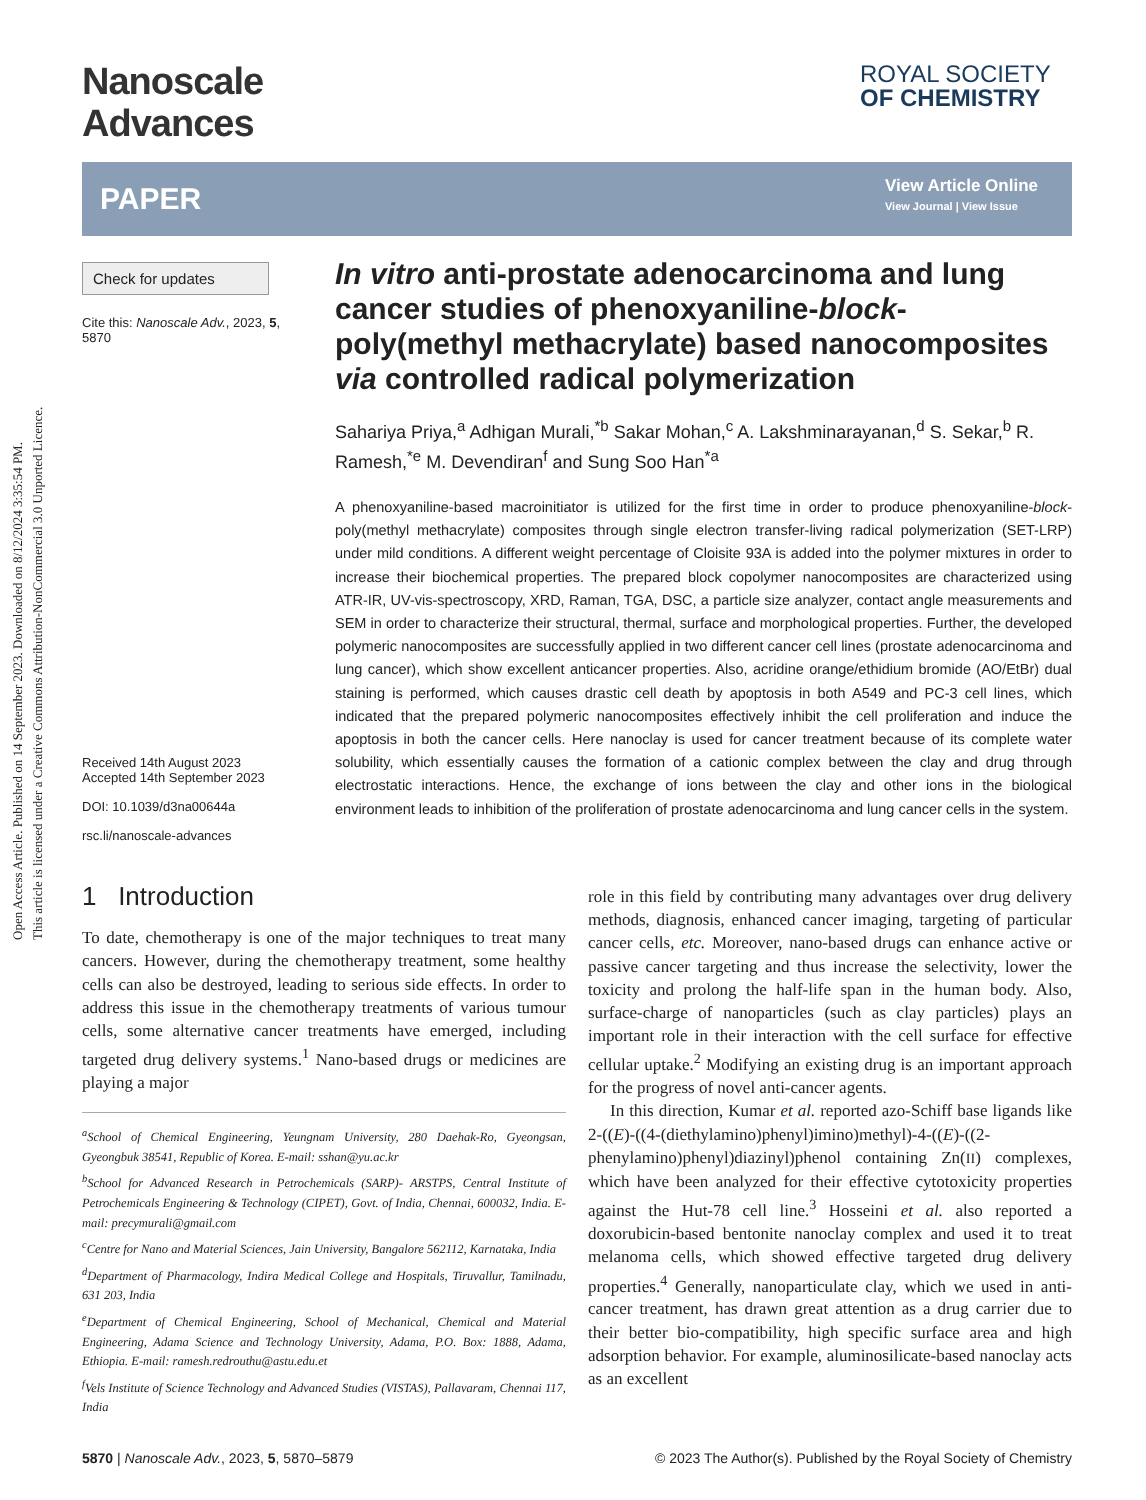Open Access Article. Published on 14 September 2023. Downloaded on 8/12/2024 3:35:54 PM.
This article is licensed under a Creative Commons Attribution-NonCommercial 3.0 Unported Licence.
Nanoscale
Advances
ROYAL SOCIETY
OF CHEMISTRY
PAPER
View Article Online
View Journal | View Issue
Check for updates
Cite this: Nanoscale Adv., 2023, 5, 5870
Received 14th August 2023
Accepted 14th September 2023
DOI: 10.1039/d3na00644a
rsc.li/nanoscale-advances
In vitro anti-prostate adenocarcinoma and lung cancer studies of phenoxyaniline-block-poly(methyl methacrylate) based nanocomposites via controlled radical polymerization
Sahariya Priya,<sup>a</sup> Adhigan Murali,<sup>*b</sup> Sakar Mohan,<sup>c</sup> A. Lakshminarayanan,<sup>d</sup> S. Sekar,<sup>b</sup> R. Ramesh,<sup>*e</sup> M. Devendiran<sup>f</sup> and Sung Soo Han<sup>*a</sup>
A phenoxyaniline-based macroinitiator is utilized for the first time in order to produce phenoxyaniline-block-poly(methyl methacrylate) composites through single electron transfer-living radical polymerization (SET-LRP) under mild conditions. A different weight percentage of Cloisite 93A is added into the polymer mixtures in order to increase their biochemical properties. The prepared block copolymer nanocomposites are characterized using ATR-IR, UV-vis-spectroscopy, XRD, Raman, TGA, DSC, a particle size analyzer, contact angle measurements and SEM in order to characterize their structural, thermal, surface and morphological properties. Further, the developed polymeric nanocomposites are successfully applied in two different cancer cell lines (prostate adenocarcinoma and lung cancer), which show excellent anticancer properties. Also, acridine orange/ethidium bromide (AO/EtBr) dual staining is performed, which causes drastic cell death by apoptosis in both A549 and PC-3 cell lines, which indicated that the prepared polymeric nanocomposites effectively inhibit the cell proliferation and induce the apoptosis in both the cancer cells. Here nanoclay is used for cancer treatment because of its complete water solubility, which essentially causes the formation of a cationic complex between the clay and drug through electrostatic interactions. Hence, the exchange of ions between the clay and other ions in the biological environment leads to inhibition of the proliferation of prostate adenocarcinoma and lung cancer cells in the system.
1 Introduction
To date, chemotherapy is one of the major techniques to treat many cancers. However, during the chemotherapy treatment, some healthy cells can also be destroyed, leading to serious side effects. In order to address this issue in the chemotherapy treatments of various tumour cells, some alternative cancer treatments have emerged, including targeted drug delivery systems.<sup>1</sup> Nano-based drugs or medicines are playing a major
<sup>a</sup> School of Chemical Engineering, Yeungnam University, 280 Daehak-Ro, Gyeongsan, Gyeongbuk 38541, Republic of Korea. E-mail: sshan@yu.ac.kr
<sup>b</sup> School for Advanced Research in Petrochemicals (SARP)- ARSTPS, Central Institute of Petrochemicals Engineering & Technology (CIPET), Govt. of India, Chennai, 600032, India. E-mail: precymurali@gmail.com
<sup>c</sup> Centre for Nano and Material Sciences, Jain University, Bangalore 562112, Karnataka, India
<sup>d</sup> Department of Pharmacology, Indira Medical College and Hospitals, Tiruvallur, Tamilnadu, 631 203, India
<sup>e</sup> Department of Chemical Engineering, School of Mechanical, Chemical and Material Engineering, Adama Science and Technology University, Adama, P.O. Box: 1888, Adama, Ethiopia. E-mail: ramesh.redrouthu@astu.edu.et
<sup>f</sup> Vels Institute of Science Technology and Advanced Studies (VISTAS), Pallavaram, Chennai 117, India
role in this field by contributing many advantages over drug delivery methods, diagnosis, enhanced cancer imaging, targeting of particular cancer cells, etc. Moreover, nano-based drugs can enhance active or passive cancer targeting and thus increase the selectivity, lower the toxicity and prolong the half-life span in the human body. Also, surface-charge of nanoparticles (such as clay particles) plays an important role in their interaction with the cell surface for effective cellular uptake.<sup>2</sup> Modifying an existing drug is an important approach for the progress of novel anti-cancer agents.
In this direction, Kumar et al. reported azo-Schiff base ligands like 2-((E)-((4-(diethylamino)phenyl)imino)methyl)-4-((E)-((2-phenylamino)phenyl)diazinyl)phenol containing Zn(II) complexes, which have been analyzed for their effective cytotoxicity properties against the Hut-78 cell line.<sup>3</sup> Hosseini et al. also reported a doxorubicin-based bentonite nanoclay complex and used it to treat melanoma cells, which showed effective targeted drug delivery properties.<sup>4</sup> Generally, nanoparticulate clay, which we used in anti-cancer treatment, has drawn great attention as a drug carrier due to their better bio-compatibility, high specific surface area and high adsorption behavior. For example, aluminosilicate-based nanoclay acts as an excellent
5870 | Nanoscale Adv., 2023, 5, 5870–5879 © 2023 The Author(s). Published by the Royal Society of Chemistry